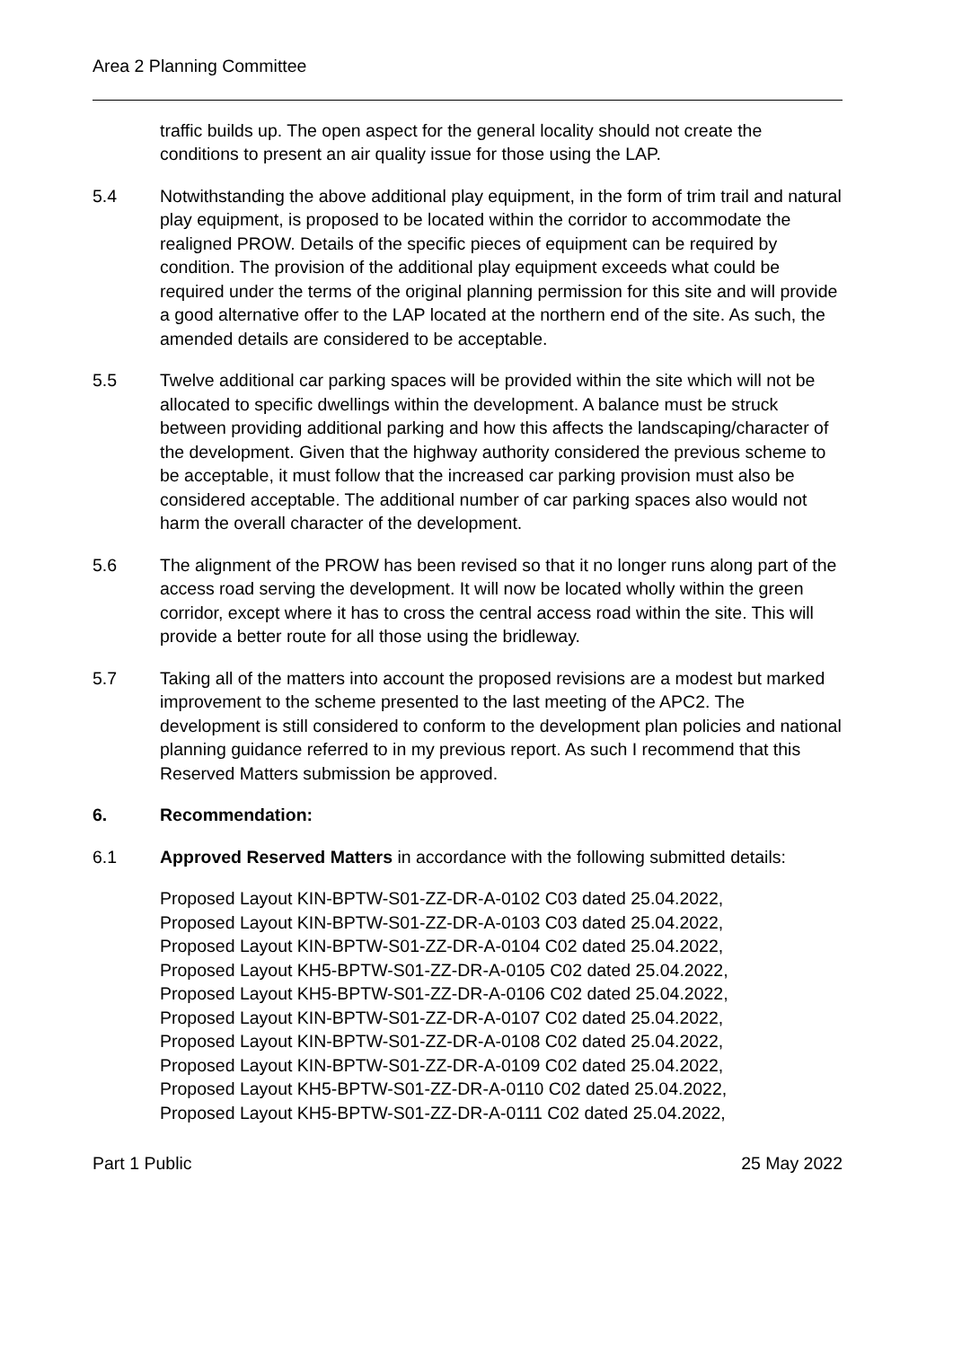Area 2 Planning Committee
traffic builds up. The open aspect for the general locality should not create the conditions to present an air quality issue for those using the LAP.
5.4 Notwithstanding the above additional play equipment, in the form of trim trail and natural play equipment, is proposed to be located within the corridor to accommodate the realigned PROW. Details of the specific pieces of equipment can be required by condition. The provision of the additional play equipment exceeds what could be required under the terms of the original planning permission for this site and will provide a good alternative offer to the LAP located at the northern end of the site. As such, the amended details are considered to be acceptable.
5.5 Twelve additional car parking spaces will be provided within the site which will not be allocated to specific dwellings within the development. A balance must be struck between providing additional parking and how this affects the landscaping/character of the development. Given that the highway authority considered the previous scheme to be acceptable, it must follow that the increased car parking provision must also be considered acceptable. The additional number of car parking spaces also would not harm the overall character of the development.
5.6 The alignment of the PROW has been revised so that it no longer runs along part of the access road serving the development. It will now be located wholly within the green corridor, except where it has to cross the central access road within the site. This will provide a better route for all those using the bridleway.
5.7 Taking all of the matters into account the proposed revisions are a modest but marked improvement to the scheme presented to the last meeting of the APC2. The development is still considered to conform to the development plan policies and national planning guidance referred to in my previous report. As such I recommend that this Reserved Matters submission be approved.
6. Recommendation:
6.1 Approved Reserved Matters in accordance with the following submitted details:
Proposed Layout KIN-BPTW-S01-ZZ-DR-A-0102 C03 dated 25.04.2022,
Proposed Layout KIN-BPTW-S01-ZZ-DR-A-0103 C03 dated 25.04.2022,
Proposed Layout KIN-BPTW-S01-ZZ-DR-A-0104 C02 dated 25.04.2022,
Proposed Layout KH5-BPTW-S01-ZZ-DR-A-0105 C02 dated 25.04.2022,
Proposed Layout KH5-BPTW-S01-ZZ-DR-A-0106 C02 dated 25.04.2022,
Proposed Layout KIN-BPTW-S01-ZZ-DR-A-0107 C02 dated 25.04.2022,
Proposed Layout KIN-BPTW-S01-ZZ-DR-A-0108 C02 dated 25.04.2022,
Proposed Layout KIN-BPTW-S01-ZZ-DR-A-0109 C02 dated 25.04.2022,
Proposed Layout KH5-BPTW-S01-ZZ-DR-A-0110 C02 dated 25.04.2022,
Proposed Layout KH5-BPTW-S01-ZZ-DR-A-0111 C02 dated 25.04.2022,
Part 1 Public 25 May 2022